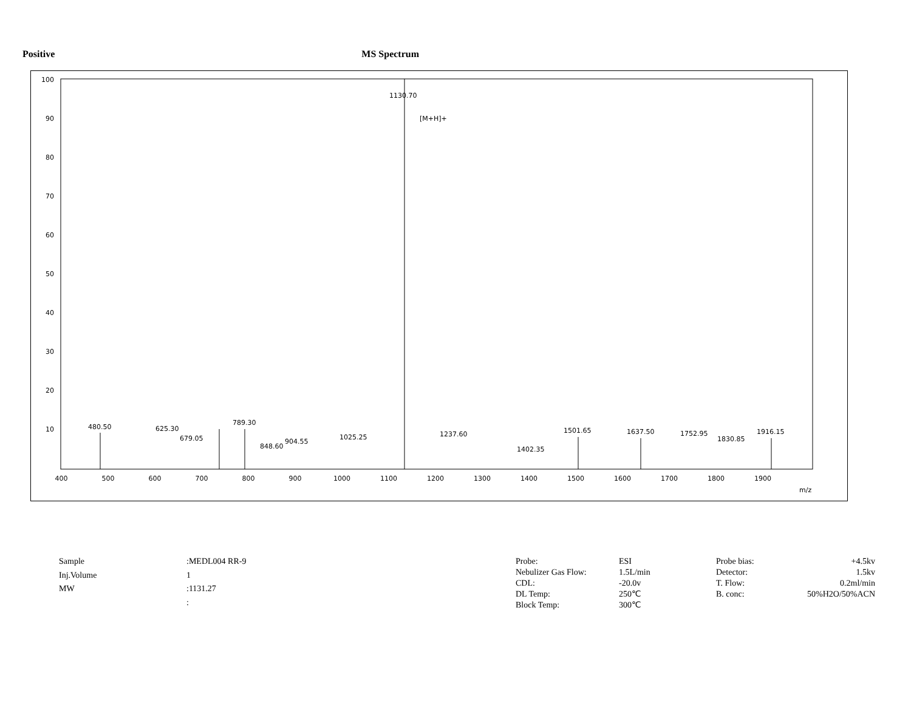Positive MS Spectrum
100
90
80
70
60
50
40
30
20
10
400
500
600
700
800
900
1000
1100
1200
1300
1400
1500
1600
1700
1800
1900
m/z
1130.70
[M+H]+
480.50
625.30
679.05
789.30
848.60
904.55
1025.25
1237.60
1402.35
1501.65
1637.50
1752.95
1830.85
1916.15
| Sample | :MEDL004 RR-9 |
| Inj.Volume | 1 |
| MW | :1131.27 |
| | : |
| Probe: | ESI | Probe bias: | +4.5kv |
| Nebulizer Gas Flow: | 1.5L/min | Detector: | 1.5kv |
| CDL: | -20.0v | T. Flow: | 0.2ml/min |
| DL Temp: | 250℃ | B. conc: | 50%H2O/50%ACN |
| Block Temp: | 300℃ | | |